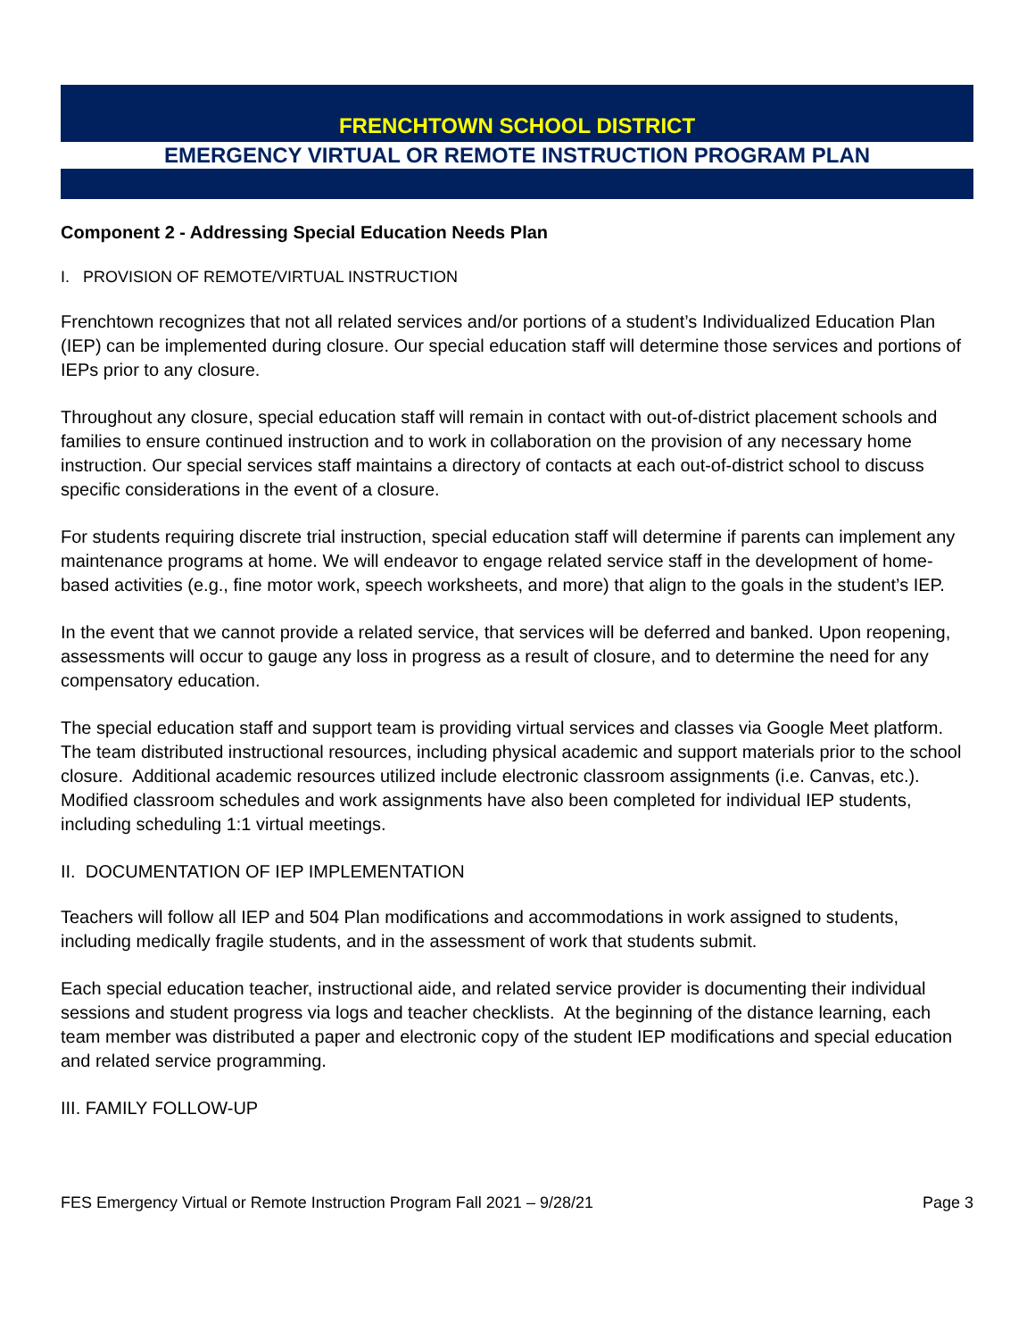FRENCHTOWN SCHOOL DISTRICT
EMERGENCY VIRTUAL OR REMOTE INSTRUCTION PROGRAM PLAN
Component 2 - Addressing Special Education Needs Plan
I. PROVISION OF REMOTE/VIRTUAL INSTRUCTION
Frenchtown recognizes that not all related services and/or portions of a student’s Individualized Education Plan (IEP) can be implemented during closure. Our special education staff will determine those services and portions of IEPs prior to any closure.
Throughout any closure, special education staff will remain in contact with out-of-district placement schools and families to ensure continued instruction and to work in collaboration on the provision of any necessary home instruction. Our special services staff maintains a directory of contacts at each out-of-district school to discuss specific considerations in the event of a closure.
For students requiring discrete trial instruction, special education staff will determine if parents can implement any maintenance programs at home. We will endeavor to engage related service staff in the development of home-based activities (e.g., fine motor work, speech worksheets, and more) that align to the goals in the student’s IEP.
In the event that we cannot provide a related service, that services will be deferred and banked. Upon reopening, assessments will occur to gauge any loss in progress as a result of closure, and to determine the need for any compensatory education.
The special education staff and support team is providing virtual services and classes via Google Meet platform. The team distributed instructional resources, including physical academic and support materials prior to the school closure. Additional academic resources utilized include electronic classroom assignments (i.e. Canvas, etc.). Modified classroom schedules and work assignments have also been completed for individual IEP students, including scheduling 1:1 virtual meetings.
II. DOCUMENTATION OF IEP IMPLEMENTATION
Teachers will follow all IEP and 504 Plan modifications and accommodations in work assigned to students, including medically fragile students, and in the assessment of work that students submit.
Each special education teacher, instructional aide, and related service provider is documenting their individual sessions and student progress via logs and teacher checklists. At the beginning of the distance learning, each team member was distributed a paper and electronic copy of the student IEP modifications and special education and related service programming.
III. FAMILY FOLLOW-UP
FES Emergency Virtual or Remote Instruction Program Fall 2021 – 9/28/21 Page 3